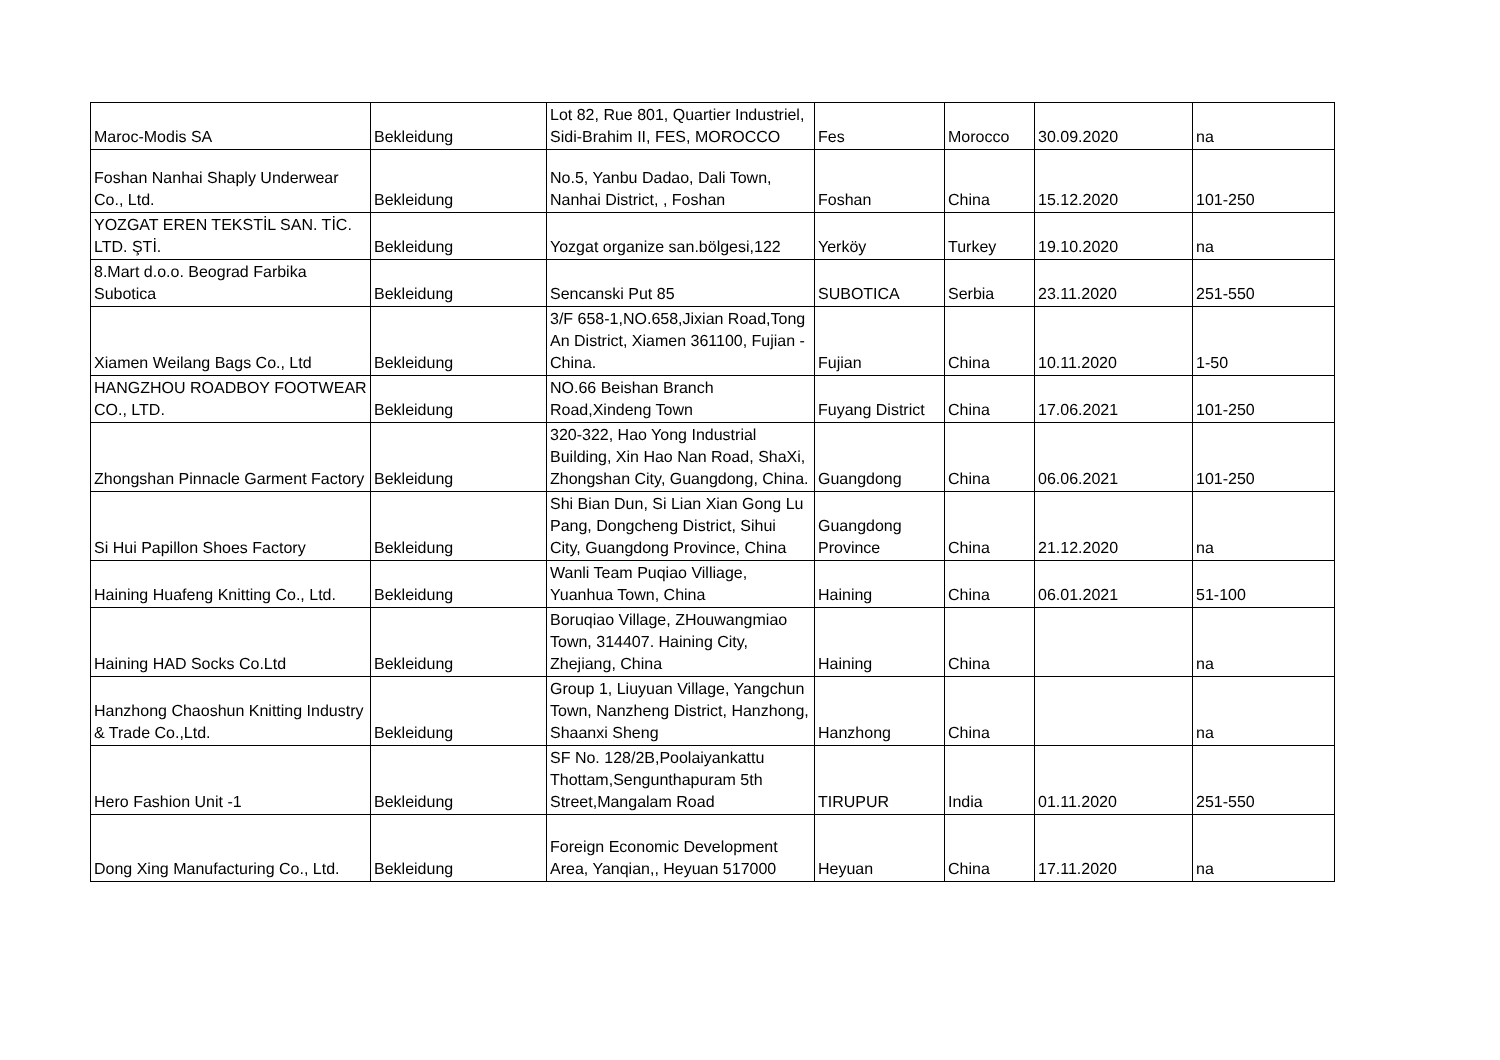| Maroc-Modis SA | Bekleidung | Lot 82, Rue 801, Quartier Industriel, Sidi-Brahim II, FES, MOROCCO | Fes | Morocco | 30.09.2020 | na |
| Foshan Nanhai Shaply Underwear Co., Ltd. | Bekleidung | No.5, Yanbu Dadao, Dali Town, Nanhai District, , Foshan | Foshan | China | 15.12.2020 | 101-250 |
| YOZGAT EREN TEKSTİL SAN. TİC. LTD. ŞTİ. | Bekleidung | Yozgat organize san.bölgesi,122 | Yerköy | Turkey | 19.10.2020 | na |
| 8.Mart d.o.o. Beograd Farbika Subotica | Bekleidung | Sencanski Put 85 | SUBOTICA | Serbia | 23.11.2020 | 251-550 |
| Xiamen Weilang Bags Co., Ltd | Bekleidung | 3/F 658-1,NO.658,Jixian Road,Tong An District, Xiamen 361100, Fujian - China. | Fujian | China | 10.11.2020 | 1-50 |
| HANGZHOU ROADBOY FOOTWEAR CO., LTD. | Bekleidung | NO.66 Beishan Branch Road,Xindeng Town | Fuyang District | China | 17.06.2021 | 101-250 |
| Zhongshan Pinnacle Garment Factory | Bekleidung | 320-322, Hao Yong Industrial Building, Xin Hao Nan Road, ShaXi, Zhongshan City, Guangdong, China. | Guangdong | China | 06.06.2021 | 101-250 |
| Si Hui Papillon Shoes Factory | Bekleidung | Shi Bian Dun, Si Lian Xian Gong Lu Pang, Dongcheng District, Sihui City, Guangdong Province, China | Guangdong Province | China | 21.12.2020 | na |
| Haining Huafeng Knitting Co., Ltd. | Bekleidung | Wanli Team Puqiao Villiage, Yuanhua Town, China | Haining | China | 06.01.2021 | 51-100 |
| Haining HAD Socks Co.Ltd | Bekleidung | Boruqiao Village, ZHouwangmiao Town, 314407. Haining City, Zhejiang, China | Haining | China | | na |
| Hanzhong Chaoshun Knitting Industry & Trade Co.,Ltd. | Bekleidung | Group 1, Liuyuan Village, Yangchun Town, Nanzheng District, Hanzhong, Shaanxi Sheng | Hanzhong | China | | na |
| Hero Fashion Unit -1 | Bekleidung | SF No. 128/2B,Poolaiyankattu Thottam,Sengunthapuram 5th Street,Mangalam Road | TIRUPUR | India | 01.11.2020 | 251-550 |
| Dong Xing Manufacturing Co., Ltd. | Bekleidung | Foreign Economic Development Area, Yanqian,, Heyuan 517000 | Heyuan | China | 17.11.2020 | na |